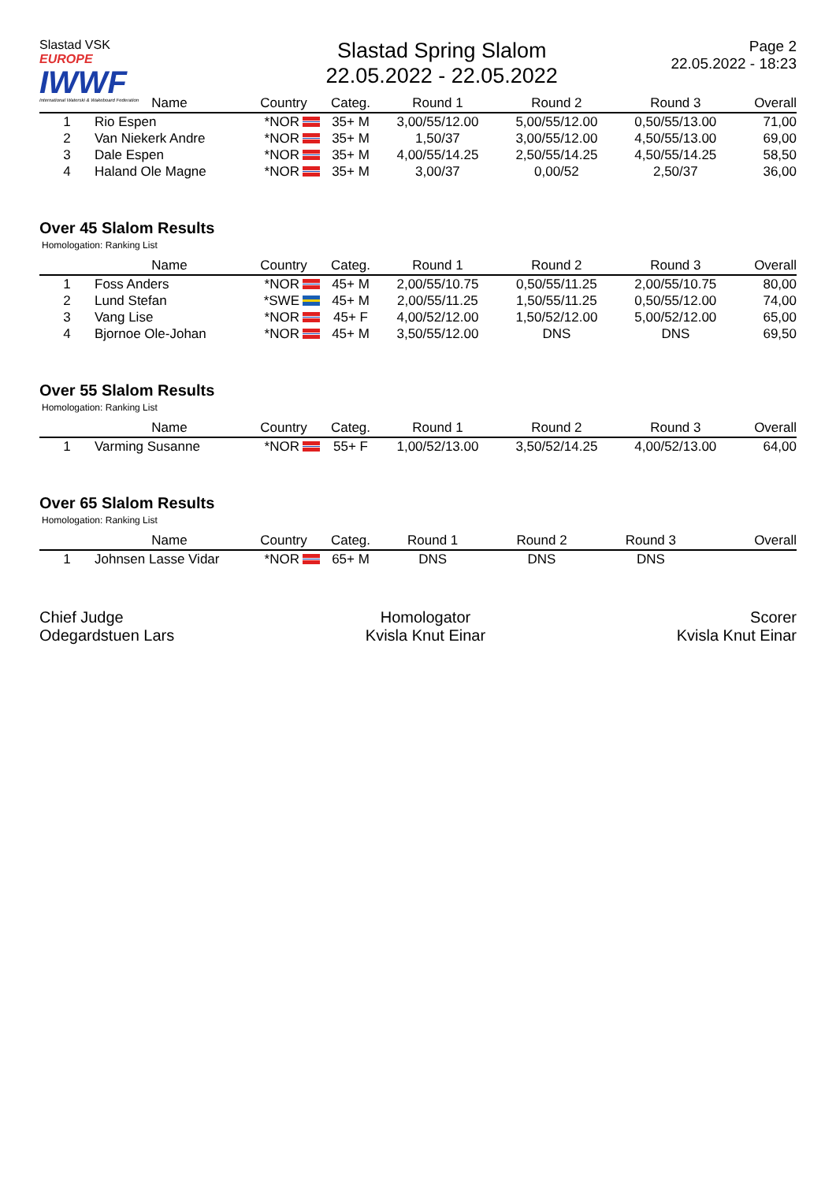Slastad VSK EUROPE
IWWF
International Waterski & Wakeboard Federation
Slastad Spring Slalom
22.05.2022 - 22.05.2022
Page 2
22.05.2022 - 18:23
| | Name | Country | Categ. | Round 1 | Round 2 | Round 3 | Overall |
| --- | --- | --- | --- | --- | --- | --- | --- |
| 1 | Rio Espen | *NOR | 35+ M | 3,00/55/12.00 | 5,00/55/12.00 | 0,50/55/13.00 | 71,00 |
| 2 | Van Niekerk Andre | *NOR | 35+ M | 1,50/37 | 3,00/55/12.00 | 4,50/55/13.00 | 69,00 |
| 3 | Dale Espen | *NOR | 35+ M | 4,00/55/14.25 | 2,50/55/14.25 | 4,50/55/14.25 | 58,50 |
| 4 | Haland Ole Magne | *NOR | 35+ M | 3,00/37 | 0,00/52 | 2,50/37 | 36,00 |
Over 45 Slalom Results
Homologation: Ranking List
| | Name | Country | Categ. | Round 1 | Round 2 | Round 3 | Overall |
| --- | --- | --- | --- | --- | --- | --- | --- |
| 1 | Foss Anders | *NOR | 45+ M | 2,00/55/10.75 | 0,50/55/11.25 | 2,00/55/10.75 | 80,00 |
| 2 | Lund Stefan | *SWE | 45+ M | 2,00/55/11.25 | 1,50/55/11.25 | 0,50/55/12.00 | 74,00 |
| 3 | Vang Lise | *NOR | 45+ F | 4,00/52/12.00 | 1,50/52/12.00 | 5,00/52/12.00 | 65,00 |
| 4 | Bjornoe Ole-Johan | *NOR | 45+ M | 3,50/55/12.00 | DNS | DNS | 69,50 |
Over 55 Slalom Results
Homologation: Ranking List
| | Name | Country | Categ. | Round 1 | Round 2 | Round 3 | Overall |
| --- | --- | --- | --- | --- | --- | --- | --- |
| 1 | Varming Susanne | *NOR | 55+ F | 1,00/52/13.00 | 3,50/52/14.25 | 4,00/52/13.00 | 64,00 |
Over 65 Slalom Results
Homologation: Ranking List
| | Name | Country | Categ. | Round 1 | Round 2 | Round 3 | Overall |
| --- | --- | --- | --- | --- | --- | --- | --- |
| 1 | Johnsen Lasse Vidar | *NOR | 65+ M | DNS | DNS | DNS | |
Chief Judge
Odegardstuen Lars
Homologator
Kvisla Knut Einar
Scorer
Kvisla Knut Einar